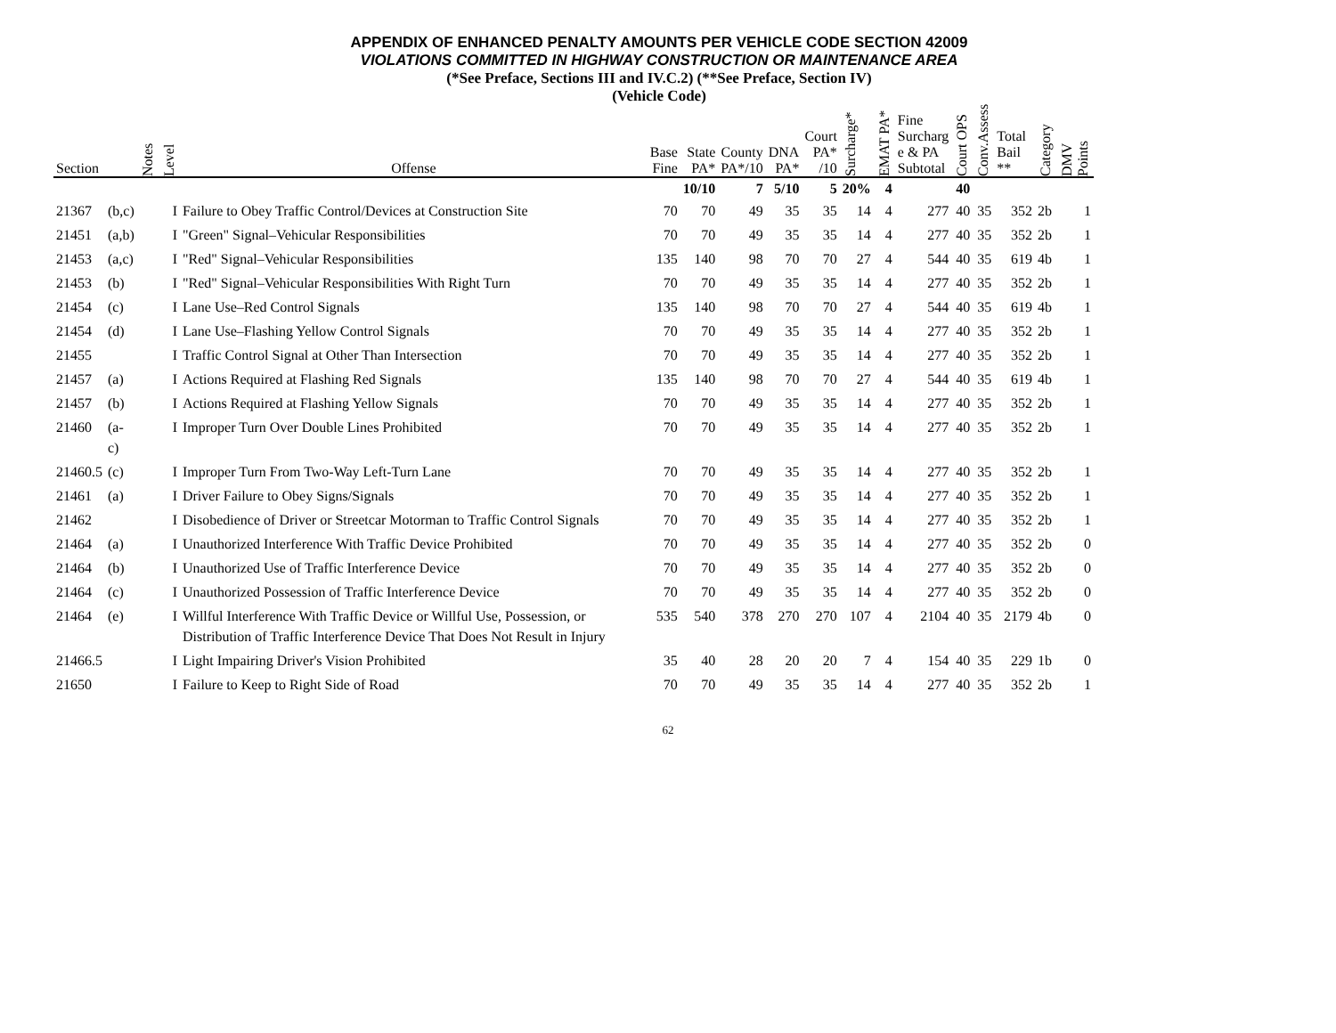APPENDIX OF ENHANCED PENALTY AMOUNTS PER VEHICLE CODE SECTION 42009
VIOLATIONS COMMITTED IN HIGHWAY CONSTRUCTION OR MAINTENANCE AREA
(*See Preface, Sections III and IV.C.2) (**See Preface, Section IV)
(Vehicle Code)
| Section | | Notes | Level | Offense | Base Fine | State PA* | County PA*/10 | DNA PA* | Court PA* /10 | Surcharge* | EMAT PA* | Fine Surcharg e & PA Subtotal | Court OPS | Conv.Assess | Total Bail ** | Category | DMV Points |
| --- | --- | --- | --- | --- | --- | --- | --- | --- | --- | --- | --- | --- | --- | --- | --- | --- | --- |
| | | | | | | 10/10 | 7 | 5/10 | 5 | 20% | 4 | | 40 | | | | |
| 21367 | (b,c) | | I | Failure to Obey Traffic Control/Devices at Construction Site | 70 | 70 | 49 | 35 | 35 | 14 | 4 | 277 | 40 | 35 | 352 | 2b | 1 |
| 21451 | (a,b) | | I | "Green" Signal–Vehicular Responsibilities | 70 | 70 | 49 | 35 | 35 | 14 | 4 | 277 | 40 | 35 | 352 | 2b | 1 |
| 21453 | (a,c) | | I | "Red" Signal–Vehicular Responsibilities | 135 | 140 | 98 | 70 | 70 | 27 | 4 | 544 | 40 | 35 | 619 | 4b | 1 |
| 21453 | (b) | | I | "Red" Signal–Vehicular Responsibilities With Right Turn | 70 | 70 | 49 | 35 | 35 | 14 | 4 | 277 | 40 | 35 | 352 | 2b | 1 |
| 21454 | (c) | | I | Lane Use–Red Control Signals | 135 | 140 | 98 | 70 | 70 | 27 | 4 | 544 | 40 | 35 | 619 | 4b | 1 |
| 21454 | (d) | | I | Lane Use–Flashing Yellow Control Signals | 70 | 70 | 49 | 35 | 35 | 14 | 4 | 277 | 40 | 35 | 352 | 2b | 1 |
| 21455 | | | I | Traffic Control Signal at Other Than Intersection | 70 | 70 | 49 | 35 | 35 | 14 | 4 | 277 | 40 | 35 | 352 | 2b | 1 |
| 21457 | (a) | | I | Actions Required at Flashing Red Signals | 135 | 140 | 98 | 70 | 70 | 27 | 4 | 544 | 40 | 35 | 619 | 4b | 1 |
| 21457 | (b) | | I | Actions Required at Flashing Yellow Signals | 70 | 70 | 49 | 35 | 35 | 14 | 4 | 277 | 40 | 35 | 352 | 2b | 1 |
| 21460 | (a-c) | | I | Improper Turn Over Double Lines Prohibited | 70 | 70 | 49 | 35 | 35 | 14 | 4 | 277 | 40 | 35 | 352 | 2b | 1 |
| 21460.5 | (c) | | I | Improper Turn From Two-Way Left-Turn Lane | 70 | 70 | 49 | 35 | 35 | 14 | 4 | 277 | 40 | 35 | 352 | 2b | 1 |
| 21461 | (a) | | I | Driver Failure to Obey Signs/Signals | 70 | 70 | 49 | 35 | 35 | 14 | 4 | 277 | 40 | 35 | 352 | 2b | 1 |
| 21462 | | | I | Disobedience of Driver or Streetcar Motorman to Traffic Control Signals | 70 | 70 | 49 | 35 | 35 | 14 | 4 | 277 | 40 | 35 | 352 | 2b | 1 |
| 21464 | (a) | | I | Unauthorized Interference With Traffic Device Prohibited | 70 | 70 | 49 | 35 | 35 | 14 | 4 | 277 | 40 | 35 | 352 | 2b | 0 |
| 21464 | (b) | | I | Unauthorized Use of Traffic Interference Device | 70 | 70 | 49 | 35 | 35 | 14 | 4 | 277 | 40 | 35 | 352 | 2b | 0 |
| 21464 | (c) | | I | Unauthorized Possession of Traffic Interference Device | 70 | 70 | 49 | 35 | 35 | 14 | 4 | 277 | 40 | 35 | 352 | 2b | 0 |
| 21464 | (e) | | I | Willful Interference With Traffic Device or Willful Use, Possession, or Distribution of Traffic Interference Device That Does Not Result in Injury | 535 | 540 | 378 | 270 | 270 | 107 | 4 | 2104 | 40 | 35 | 2179 | 4b | 0 |
| 21466.5 | | | I | Light Impairing Driver's Vision Prohibited | 35 | 40 | 28 | 20 | 20 | 7 | 4 | 154 | 40 | 35 | 229 | 1b | 0 |
| 21650 | | | I | Failure to Keep to Right Side of Road | 70 | 70 | 49 | 35 | 35 | 14 | 4 | 277 | 40 | 35 | 352 | 2b | 1 |
62